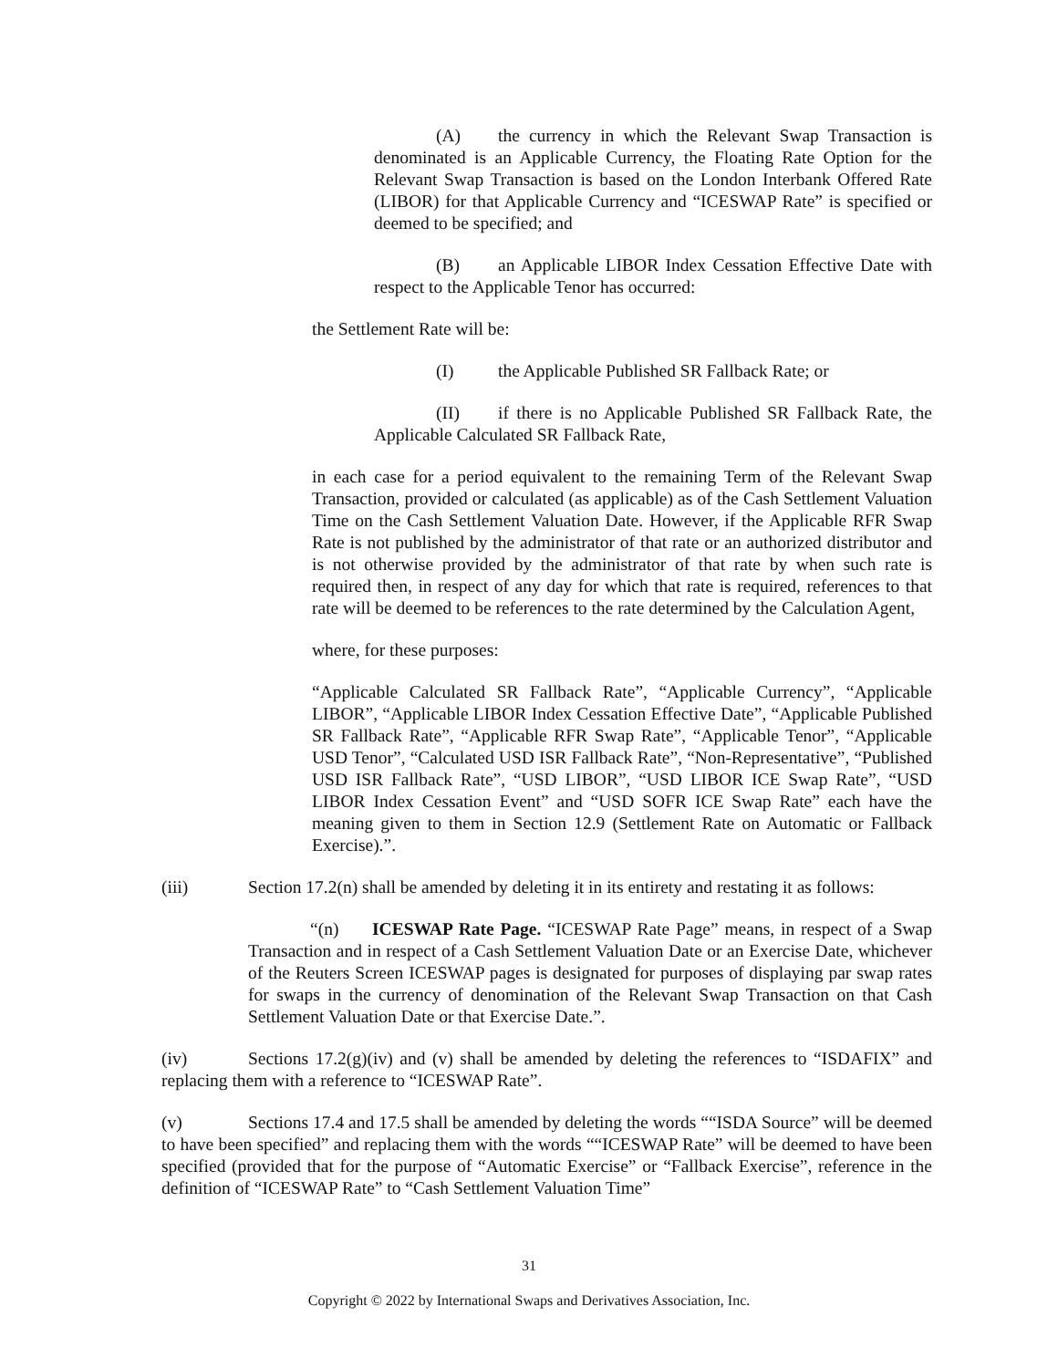(A) the currency in which the Relevant Swap Transaction is denominated is an Applicable Currency, the Floating Rate Option for the Relevant Swap Transaction is based on the London Interbank Offered Rate (LIBOR) for that Applicable Currency and “ICESWAP Rate” is specified or deemed to be specified; and
(B) an Applicable LIBOR Index Cessation Effective Date with respect to the Applicable Tenor has occurred:
the Settlement Rate will be:
(I) the Applicable Published SR Fallback Rate; or
(II) if there is no Applicable Published SR Fallback Rate, the Applicable Calculated SR Fallback Rate,
in each case for a period equivalent to the remaining Term of the Relevant Swap Transaction, provided or calculated (as applicable) as of the Cash Settlement Valuation Time on the Cash Settlement Valuation Date. However, if the Applicable RFR Swap Rate is not published by the administrator of that rate or an authorized distributor and is not otherwise provided by the administrator of that rate by when such rate is required then, in respect of any day for which that rate is required, references to that rate will be deemed to be references to the rate determined by the Calculation Agent,
where, for these purposes:
“Applicable Calculated SR Fallback Rate”, “Applicable Currency”, “Applicable LIBOR”, “Applicable LIBOR Index Cessation Effective Date”, “Applicable Published SR Fallback Rate”, “Applicable RFR Swap Rate”, “Applicable Tenor”, “Applicable USD Tenor”, “Calculated USD ISR Fallback Rate”, “Non-Representative”, “Published USD ISR Fallback Rate”, “USD LIBOR”, “USD LIBOR ICE Swap Rate”, “USD LIBOR Index Cessation Event” and “USD SOFR ICE Swap Rate” each have the meaning given to them in Section 12.9 (Settlement Rate on Automatic or Fallback Exercise).”.
(iii) Section 17.2(n) shall be amended by deleting it in its entirety and restating it as follows:
“(n) ICESWAP Rate Page. “ICESWAP Rate Page” means, in respect of a Swap Transaction and in respect of a Cash Settlement Valuation Date or an Exercise Date, whichever of the Reuters Screen ICESWAP pages is designated for purposes of displaying par swap rates for swaps in the currency of denomination of the Relevant Swap Transaction on that Cash Settlement Valuation Date or that Exercise Date.”.
(iv) Sections 17.2(g)(iv) and (v) shall be amended by deleting the references to “ISDAFIX” and replacing them with a reference to “ICESWAP Rate”.
(v) Sections 17.4 and 17.5 shall be amended by deleting the words ““ISDA Source” will be deemed to have been specified” and replacing them with the words ““ICESWAP Rate” will be deemed to have been specified (provided that for the purpose of “Automatic Exercise” or “Fallback Exercise”, reference in the definition of “ICESWAP Rate” to “Cash Settlement Valuation Time”
31
Copyright © 2022 by International Swaps and Derivatives Association, Inc.